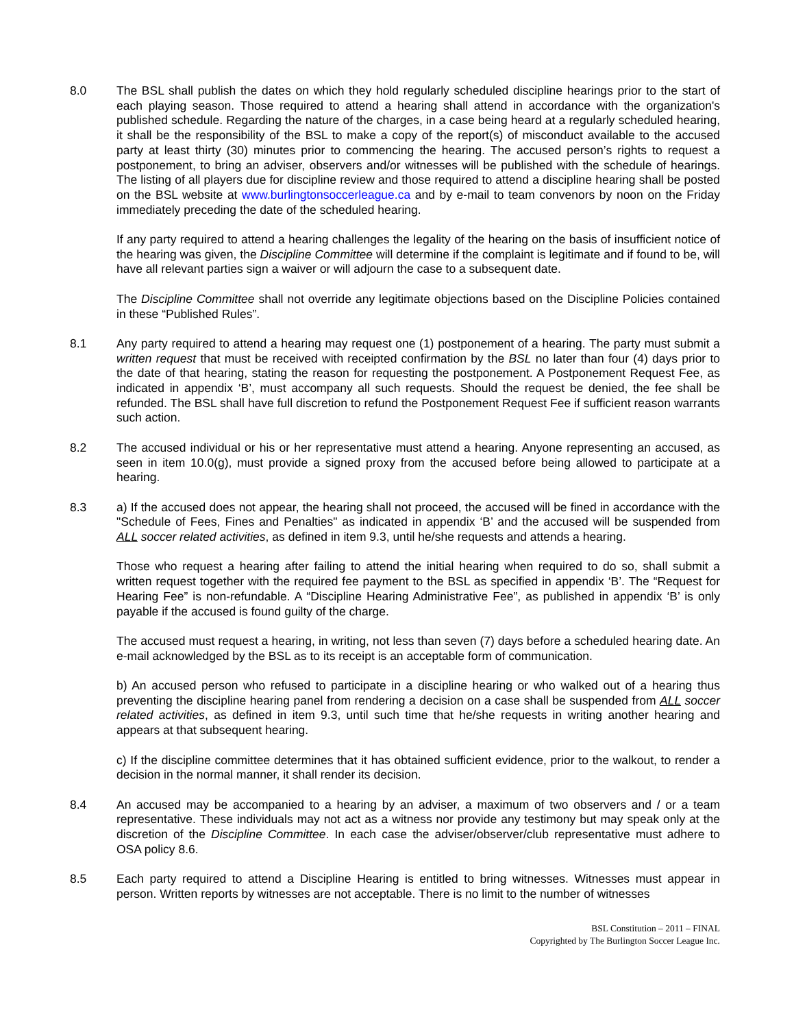8.0 The BSL shall publish the dates on which they hold regularly scheduled discipline hearings prior to the start of each playing season. Those required to attend a hearing shall attend in accordance with the organization's published schedule. Regarding the nature of the charges, in a case being heard at a regularly scheduled hearing, it shall be the responsibility of the BSL to make a copy of the report(s) of misconduct available to the accused party at least thirty (30) minutes prior to commencing the hearing. The accused person’s rights to request a postponement, to bring an adviser, observers and/or witnesses will be published with the schedule of hearings. The listing of all players due for discipline review and those required to attend a discipline hearing shall be posted on the BSL website at www.burlingtonsoccerleague.ca and by e-mail to team convenors by noon on the Friday immediately preceding the date of the scheduled hearing.
If any party required to attend a hearing challenges the legality of the hearing on the basis of insufficient notice of the hearing was given, the Discipline Committee will determine if the complaint is legitimate and if found to be, will have all relevant parties sign a waiver or will adjourn the case to a subsequent date.
The Discipline Committee shall not override any legitimate objections based on the Discipline Policies contained in these “Published Rules”.
8.1 Any party required to attend a hearing may request one (1) postponement of a hearing. The party must submit a written request that must be received with receipted confirmation by the BSL no later than four (4) days prior to the date of that hearing, stating the reason for requesting the postponement. A Postponement Request Fee, as indicated in appendix ‘B’, must accompany all such requests. Should the request be denied, the fee shall be refunded. The BSL shall have full discretion to refund the Postponement Request Fee if sufficient reason warrants such action.
8.2 The accused individual or his or her representative must attend a hearing. Anyone representing an accused, as seen in item 10.0(g), must provide a signed proxy from the accused before being allowed to participate at a hearing.
8.3 a) If the accused does not appear, the hearing shall not proceed, the accused will be fined in accordance with the "Schedule of Fees, Fines and Penalties" as indicated in appendix ‘B’ and the accused will be suspended from ALL soccer related activities, as defined in item 9.3, until he/she requests and attends a hearing.
Those who request a hearing after failing to attend the initial hearing when required to do so, shall submit a written request together with the required fee payment to the BSL as specified in appendix ‘B’. The “Request for Hearing Fee” is non-refundable. A “Discipline Hearing Administrative Fee”, as published in appendix ‘B’ is only payable if the accused is found guilty of the charge.
The accused must request a hearing, in writing, not less than seven (7) days before a scheduled hearing date. An e-mail acknowledged by the BSL as to its receipt is an acceptable form of communication.
b) An accused person who refused to participate in a discipline hearing or who walked out of a hearing thus preventing the discipline hearing panel from rendering a decision on a case shall be suspended from ALL soccer related activities, as defined in item 9.3, until such time that he/she requests in writing another hearing and appears at that subsequent hearing.
c) If the discipline committee determines that it has obtained sufficient evidence, prior to the walkout, to render a decision in the normal manner, it shall render its decision.
8.4 An accused may be accompanied to a hearing by an adviser, a maximum of two observers and / or a team representative. These individuals may not act as a witness nor provide any testimony but may speak only at the discretion of the Discipline Committee. In each case the adviser/observer/club representative must adhere to OSA policy 8.6.
8.5 Each party required to attend a Discipline Hearing is entitled to bring witnesses. Witnesses must appear in person. Written reports by witnesses are not acceptable. There is no limit to the number of witnesses
BSL Constitution – 2011 – FINAL
Copyrighted by The Burlington Soccer League Inc.